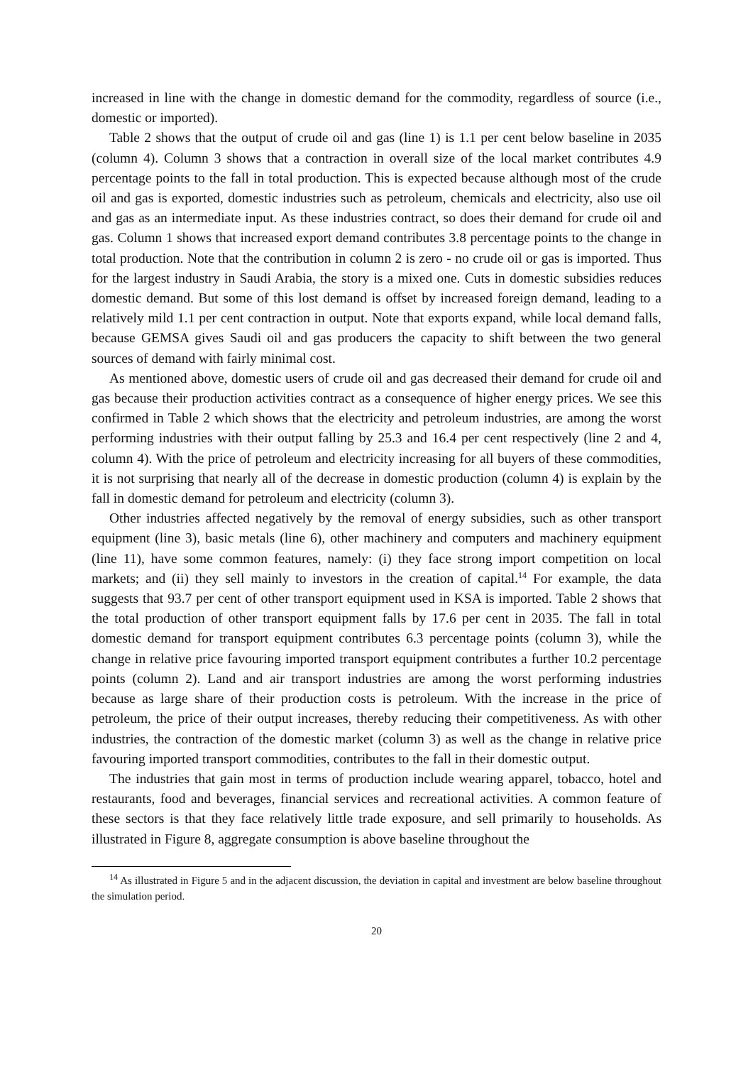increased in line with the change in domestic demand for the commodity, regardless of source (i.e., domestic or imported).
Table 2 shows that the output of crude oil and gas (line 1) is 1.1 per cent below baseline in 2035 (column 4). Column 3 shows that a contraction in overall size of the local market contributes 4.9 percentage points to the fall in total production. This is expected because although most of the crude oil and gas is exported, domestic industries such as petroleum, chemicals and electricity, also use oil and gas as an intermediate input. As these industries contract, so does their demand for crude oil and gas. Column 1 shows that increased export demand contributes 3.8 percentage points to the change in total production. Note that the contribution in column 2 is zero - no crude oil or gas is imported. Thus for the largest industry in Saudi Arabia, the story is a mixed one. Cuts in domestic subsidies reduces domestic demand. But some of this lost demand is offset by increased foreign demand, leading to a relatively mild 1.1 per cent contraction in output. Note that exports expand, while local demand falls, because GEMSA gives Saudi oil and gas producers the capacity to shift between the two general sources of demand with fairly minimal cost.
As mentioned above, domestic users of crude oil and gas decreased their demand for crude oil and gas because their production activities contract as a consequence of higher energy prices. We see this confirmed in Table 2 which shows that the electricity and petroleum industries, are among the worst performing industries with their output falling by 25.3 and 16.4 per cent respectively (line 2 and 4, column 4). With the price of petroleum and electricity increasing for all buyers of these commodities, it is not surprising that nearly all of the decrease in domestic production (column 4) is explain by the fall in domestic demand for petroleum and electricity (column 3).
Other industries affected negatively by the removal of energy subsidies, such as other transport equipment (line 3), basic metals (line 6), other machinery and computers and machinery equipment (line 11), have some common features, namely: (i) they face strong import competition on local markets; and (ii) they sell mainly to investors in the creation of capital.<sup>14</sup> For example, the data suggests that 93.7 per cent of other transport equipment used in KSA is imported. Table 2 shows that the total production of other transport equipment falls by 17.6 per cent in 2035. The fall in total domestic demand for transport equipment contributes 6.3 percentage points (column 3), while the change in relative price favouring imported transport equipment contributes a further 10.2 percentage points (column 2). Land and air transport industries are among the worst performing industries because as large share of their production costs is petroleum. With the increase in the price of petroleum, the price of their output increases, thereby reducing their competitiveness. As with other industries, the contraction of the domestic market (column 3) as well as the change in relative price favouring imported transport commodities, contributes to the fall in their domestic output.
The industries that gain most in terms of production include wearing apparel, tobacco, hotel and restaurants, food and beverages, financial services and recreational activities. A common feature of these sectors is that they face relatively little trade exposure, and sell primarily to households. As illustrated in Figure 8, aggregate consumption is above baseline throughout the
<sup>14</sup> As illustrated in Figure 5 and in the adjacent discussion, the deviation in capital and investment are below baseline throughout the simulation period.
20